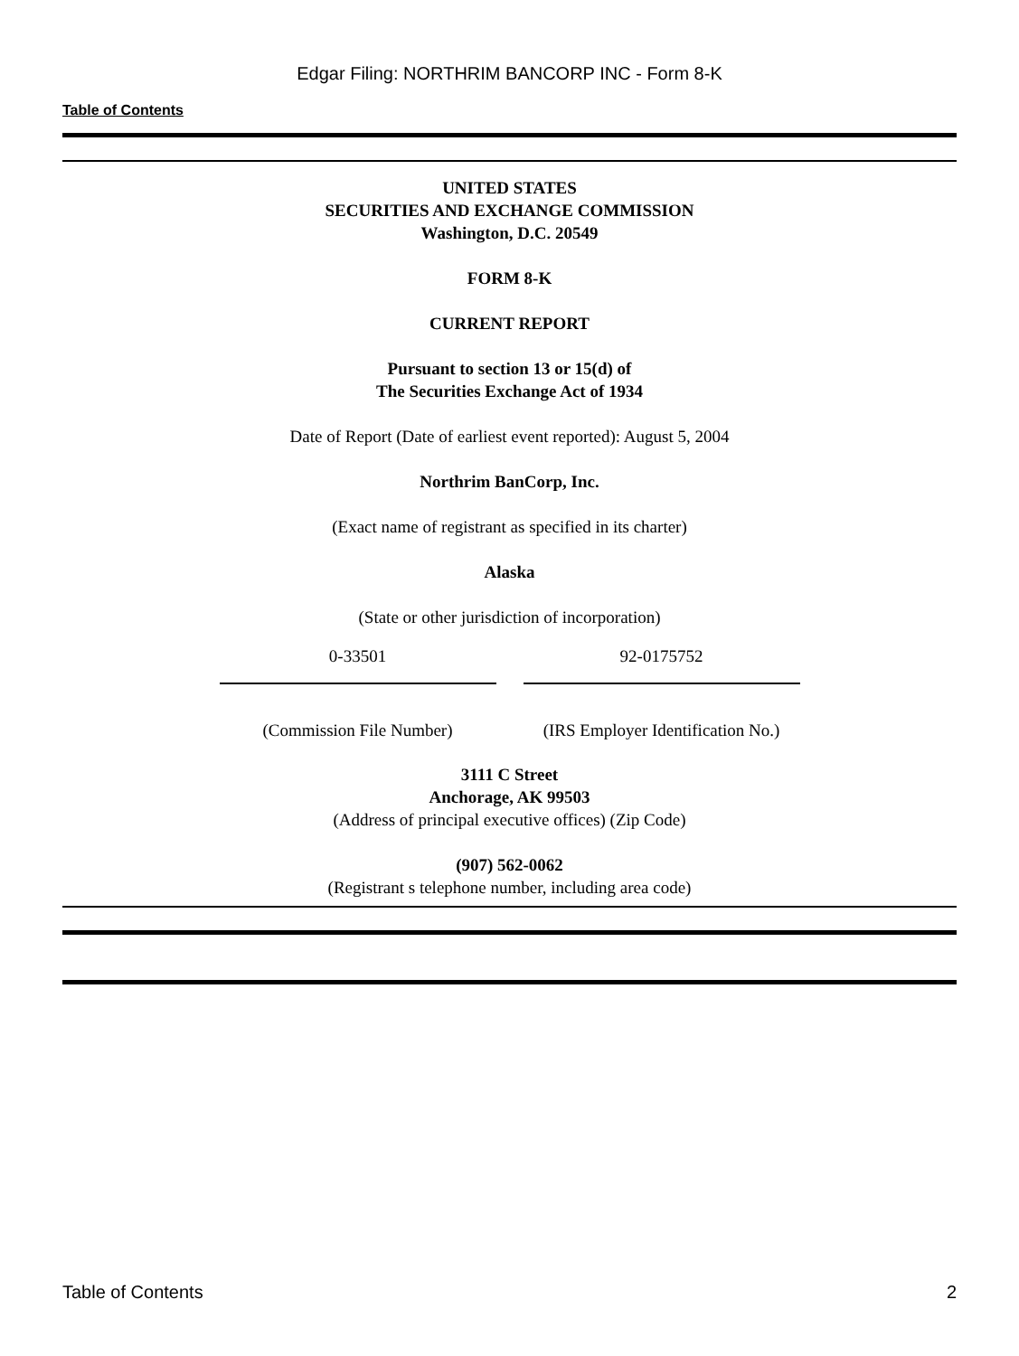Edgar Filing: NORTHRIM BANCORP INC - Form 8-K
Table of Contents
UNITED STATES
SECURITIES AND EXCHANGE COMMISSION
Washington, D.C. 20549
FORM 8-K
CURRENT REPORT
Pursuant to section 13 or 15(d) of
The Securities Exchange Act of 1934
Date of Report (Date of earliest event reported): August 5, 2004
Northrim BanCorp, Inc.
(Exact name of registrant as specified in its charter)
Alaska
(State or other jurisdiction of incorporation)
0-33501 92-0175752
(Commission File Number) (IRS Employer Identification No.)
3111 C Street
Anchorage, AK 99503
(Address of principal executive offices) (Zip Code)
(907) 562-0062
(Registrant s telephone number, including area code)
Table of Contents 2